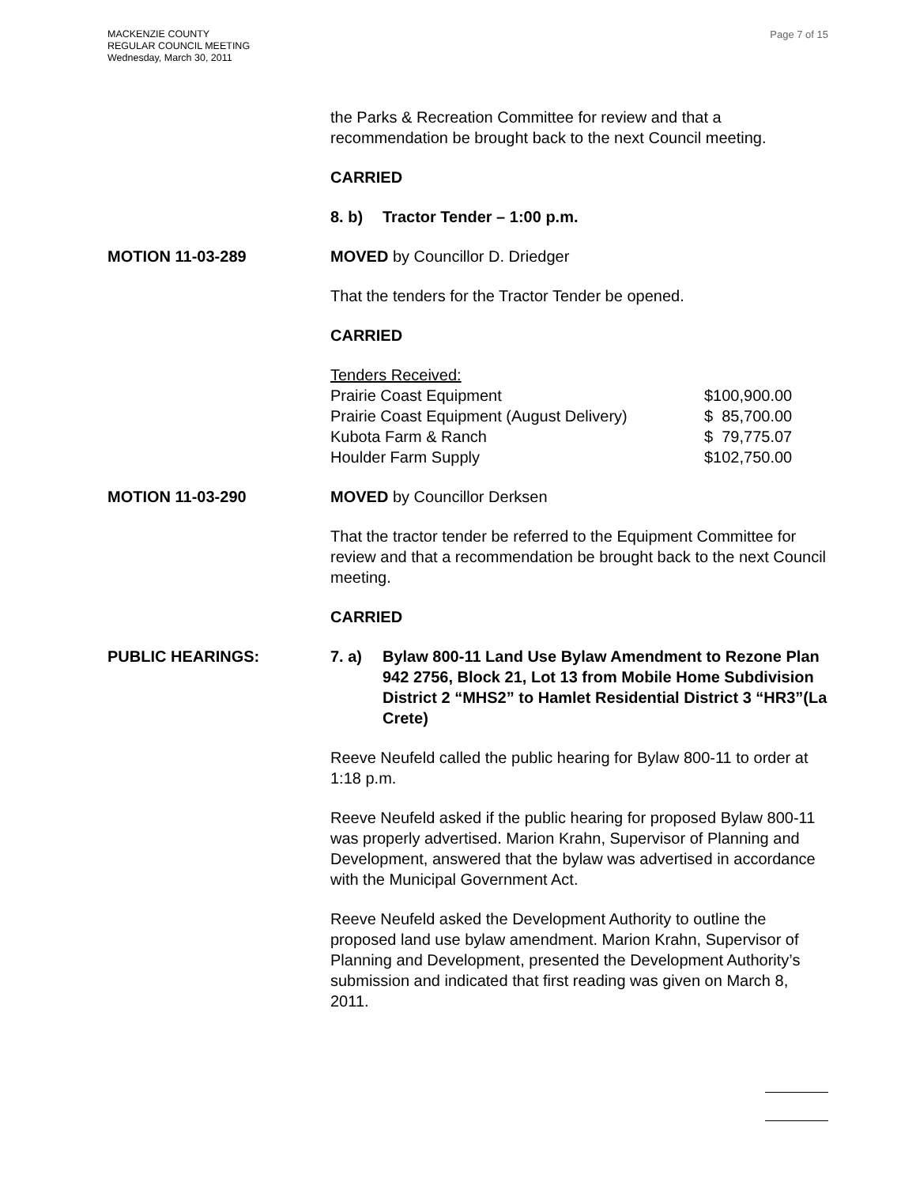MACKENZIE COUNTY
REGULAR COUNCIL MEETING
Wednesday, March 30, 2011
Page 7 of 15
the Parks & Recreation Committee for review and that a recommendation be brought back to the next Council meeting.
CARRIED
8. b) Tractor Tender – 1:00 p.m.
MOTION 11-03-289 MOVED by Councillor D. Driedger
That the tenders for the Tractor Tender be opened.
CARRIED
Tenders Received:
| Prairie Coast Equipment | $100,900.00 |
| Prairie Coast Equipment (August Delivery) | $ 85,700.00 |
| Kubota Farm & Ranch | $ 79,775.07 |
| Houlder Farm Supply | $102,750.00 |
MOTION 11-03-290 MOVED by Councillor Derksen
That the tractor tender be referred to the Equipment Committee for review and that a recommendation be brought back to the next Council meeting.
CARRIED
PUBLIC HEARINGS: 7. a) Bylaw 800-11 Land Use Bylaw Amendment to Rezone Plan 942 2756, Block 21, Lot 13 from Mobile Home Subdivision District 2 “MHS2” to Hamlet Residential District 3 “HR3”(La Crete)
Reeve Neufeld called the public hearing for Bylaw 800-11 to order at 1:18 p.m.
Reeve Neufeld asked if the public hearing for proposed Bylaw 800-11 was properly advertised. Marion Krahn, Supervisor of Planning and Development, answered that the bylaw was advertised in accordance with the Municipal Government Act.
Reeve Neufeld asked the Development Authority to outline the proposed land use bylaw amendment. Marion Krahn, Supervisor of Planning and Development, presented the Development Authority’s submission and indicated that first reading was given on March 8, 2011.